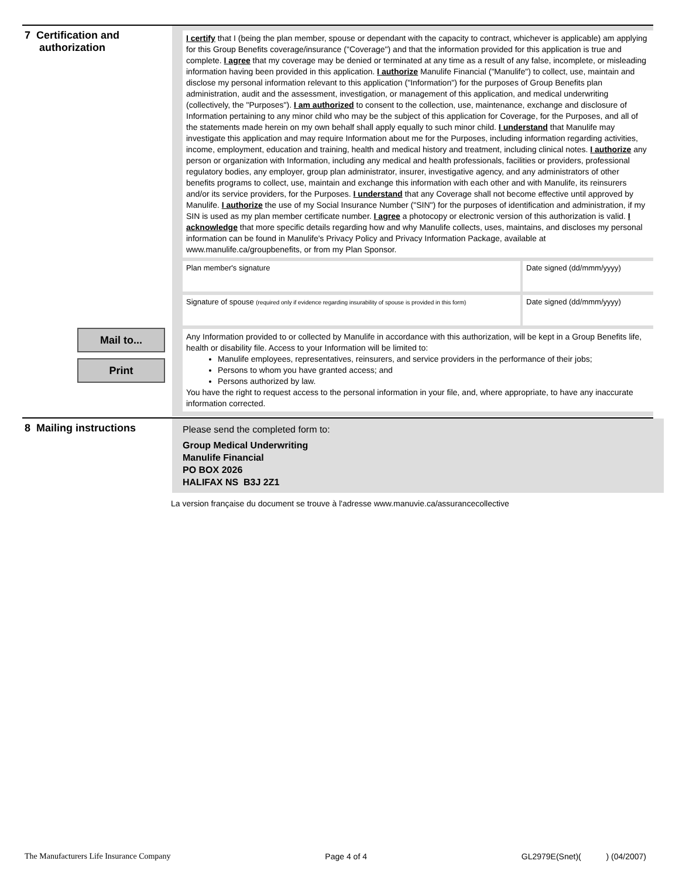7 Certification and
authorization
Mail to...
Print
I certify that I (being the plan member, spouse or dependant with the capacity to contract, whichever is applicable) am applying for this Group Benefits coverage/insurance ("Coverage") and that the information provided for this application is true and complete. I agree that my coverage may be denied or terminated at any time as a result of any false, incomplete, or misleading information having been provided in this application. I authorize Manulife Financial ("Manulife") to collect, use, maintain and disclose my personal information relevant to this application ("Information") for the purposes of Group Benefits plan administration, audit and the assessment, investigation, or management of this application, and medical underwriting (collectively, the "Purposes"). I am authorized to consent to the collection, use, maintenance, exchange and disclosure of Information pertaining to any minor child who may be the subject of this application for Coverage, for the Purposes, and all of the statements made herein on my own behalf shall apply equally to such minor child. I understand that Manulife may investigate this application and may require Information about me for the Purposes, including information regarding activities, income, employment, education and training, health and medical history and treatment, including clinical notes. I authorize any person or organization with Information, including any medical and health professionals, facilities or providers, professional regulatory bodies, any employer, group plan administrator, insurer, investigative agency, and any administrators of other benefits programs to collect, use, maintain and exchange this information with each other and with Manulife, its reinsurers and/or its service providers, for the Purposes. I understand that any Coverage shall not become effective until approved by Manulife. I authorize the use of my Social Insurance Number ("SIN") for the purposes of identification and administration, if my SIN is used as my plan member certificate number. I agree a photocopy or electronic version of this authorization is valid. I acknowledge that more specific details regarding how and why Manulife collects, uses, maintains, and discloses my personal information can be found in Manulife's Privacy Policy and Privacy Information Package, available at www.manulife.ca/groupbenefits, or from my Plan Sponsor.
Plan member's signature Date signed (dd/mmm/yyyy)
Signature of spouse (required only if evidence regarding insurability of spouse is provided in this form)
Date signed (dd/mmm/yyyy)
Any Information provided to or collected by Manulife in accordance with this authorization, will be kept in a Group Benefits life, health or disability file. Access to your Information will be limited to:
Manulife employees, representatives, reinsurers, and service providers in the performance of their jobs;
Persons to whom you have granted access; and
Persons authorized by law.
You have the right to request access to the personal information in your file, and, where appropriate, to have any inaccurate information corrected.
8 Mailing instructions
Please send the completed form to:
Group Medical Underwriting
Manulife Financial
PO BOX 2026
HALIFAX NS B3J 2Z1
La version française du document se trouve à l'adresse www.manuvie.ca/assurancecollective
The Manufacturers Life Insurance Company Page 4 of 4 GL2979E(Snet)( ) (04/2007)